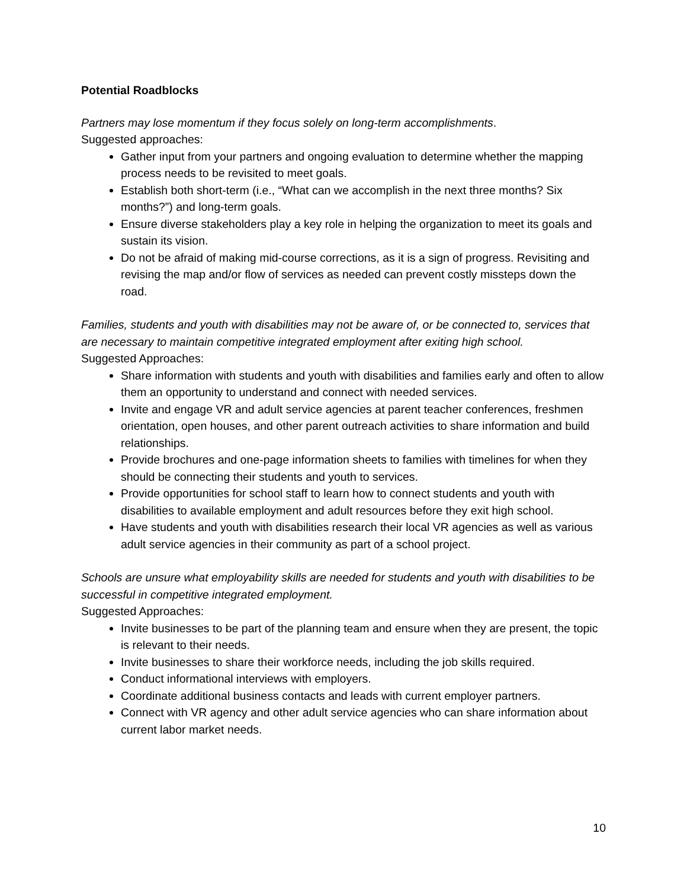Potential Roadblocks
Partners may lose momentum if they focus solely on long-term accomplishments.
Suggested approaches:
Gather input from your partners and ongoing evaluation to determine whether the mapping process needs to be revisited to meet goals.
Establish both short-term (i.e., “What can we accomplish in the next three months? Six months?”) and long-term goals.
Ensure diverse stakeholders play a key role in helping the organization to meet its goals and sustain its vision.
Do not be afraid of making mid-course corrections, as it is a sign of progress. Revisiting and revising the map and/or flow of services as needed can prevent costly missteps down the road.
Families, students and youth with disabilities may not be aware of, or be connected to, services that are necessary to maintain competitive integrated employment after exiting high school.
Suggested Approaches:
Share information with students and youth with disabilities and families early and often to allow them an opportunity to understand and connect with needed services.
Invite and engage VR and adult service agencies at parent teacher conferences, freshmen orientation, open houses, and other parent outreach activities to share information and build relationships.
Provide brochures and one-page information sheets to families with timelines for when they should be connecting their students and youth to services.
Provide opportunities for school staff to learn how to connect students and youth with disabilities to available employment and adult resources before they exit high school.
Have students and youth with disabilities research their local VR agencies as well as various adult service agencies in their community as part of a school project.
Schools are unsure what employability skills are needed for students and youth with disabilities to be successful in competitive integrated employment.
Suggested Approaches:
Invite businesses to be part of the planning team and ensure when they are present, the topic is relevant to their needs.
Invite businesses to share their workforce needs, including the job skills required.
Conduct informational interviews with employers.
Coordinate additional business contacts and leads with current employer partners.
Connect with VR agency and other adult service agencies who can share information about current labor market needs.
10